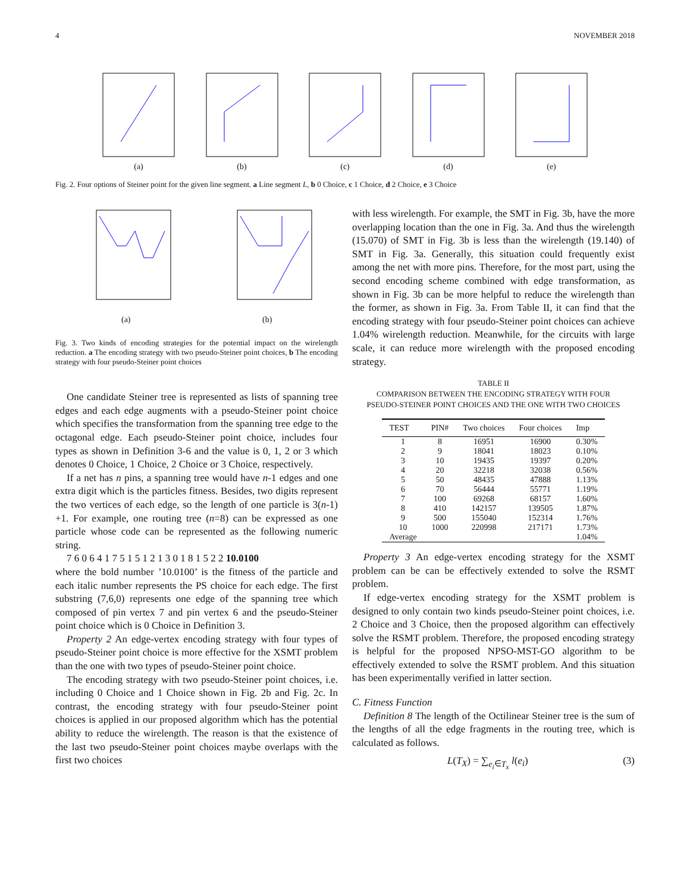4 NOVEMBER 2018
(a)
(b)
(c)
(d)
(e)
Fig. 2. Four options of Steiner point for the given line segment. a Line segment L, b 0 Choice, c 1 Choice, d 2 Choice, e 3 Choice
(a)
(b)
Fig. 3. Two kinds of encoding strategies for the potential impact on the wirelength reduction. a The encoding strategy with two pseudo-Steiner point choices, b The encoding strategy with four pseudo-Steiner point choices
One candidate Steiner tree is represented as lists of spanning tree edges and each edge augments with a pseudo-Steiner point choice which specifies the transformation from the spanning tree edge to the octagonal edge. Each pseudo-Steiner point choice, includes four types as shown in Definition 3-6 and the value is 0, 1, 2 or 3 which denotes 0 Choice, 1 Choice, 2 Choice or 3 Choice, respectively.
If a net has n pins, a spanning tree would have n-1 edges and one extra digit which is the particles fitness. Besides, two digits represent the two vertices of each edge, so the length of one particle is 3(n-1) +1. For example, one routing tree (n=8) can be expressed as one particle whose code can be represented as the following numeric string.
7 6 0 6 4 1 7 5 1 5 1 2 1 3 0 1 8 1 5 2 2 10.0100
where the bold number ’10.0100’ is the fitness of the particle and each italic number represents the PS choice for each edge. The first substring (7,6,0) represents one edge of the spanning tree which composed of pin vertex 7 and pin vertex 6 and the pseudo-Steiner point choice which is 0 Choice in Definition 3.
Property 2 An edge-vertex encoding strategy with four types of pseudo-Steiner point choice is more effective for the XSMT problem than the one with two types of pseudo-Steiner point choice.
The encoding strategy with two pseudo-Steiner point choices, i.e. including 0 Choice and 1 Choice shown in Fig. 2b and Fig. 2c. In contrast, the encoding strategy with four pseudo-Steiner point choices is applied in our proposed algorithm which has the potential ability to reduce the wirelength. The reason is that the existence of the last two pseudo-Steiner point choices maybe overlaps with the first two choices
with less wirelength. For example, the SMT in Fig. 3b, have the more overlapping location than the one in Fig. 3a. And thus the wirelength (15.070) of SMT in Fig. 3b is less than the wirelength (19.140) of SMT in Fig. 3a. Generally, this situation could frequently exist among the net with more pins. Therefore, for the most part, using the second encoding scheme combined with edge transformation, as shown in Fig. 3b can be more helpful to reduce the wirelength than the former, as shown in Fig. 3a. From Table II, it can find that the encoding strategy with four pseudo-Steiner point choices can achieve 1.04% wirelength reduction. Meanwhile, for the circuits with large scale, it can reduce more wirelength with the proposed encoding strategy.
TABLE II
COMPARISON BETWEEN THE ENCODING STRATEGY WITH FOUR
PSEUDO-STEINER POINT CHOICES AND THE ONE WITH TWO CHOICES
| TEST | PIN# | Two choices | Four choices | Imp |
| --- | --- | --- | --- | --- |
| 1 | 8 | 16951 | 16900 | 0.30% |
| 2 | 9 | 18041 | 18023 | 0.10% |
| 3 | 10 | 19435 | 19397 | 0.20% |
| 4 | 20 | 32218 | 32038 | 0.56% |
| 5 | 50 | 48435 | 47888 | 1.13% |
| 6 | 70 | 56444 | 55771 | 1.19% |
| 7 | 100 | 69268 | 68157 | 1.60% |
| 8 | 410 | 142157 | 139505 | 1.87% |
| 9 | 500 | 155040 | 152314 | 1.76% |
| 10 | 1000 | 220998 | 217171 | 1.73% |
| Average | | | | 1.04% |
Property 3 An edge-vertex encoding strategy for the XSMT problem can be can be effectively extended to solve the RSMT problem.
If edge-vertex encoding strategy for the XSMT problem is designed to only contain two kinds pseudo-Steiner point choices, i.e. 2 Choice and 3 Choice, then the proposed algorithm can effectively solve the RSMT problem. Therefore, the proposed encoding strategy is helpful for the proposed NPSO-MST-GO algorithm to be effectively extended to solve the RSMT problem. And this situation has been experimentally verified in latter section.
C. Fitness Function
Definition 8 The length of the Octilinear Steiner tree is the sum of the lengths of all the edge fragments in the routing tree, which is calculated as follows.
L(T<sub>X</sub>) = ∑<sub>e<sub>i</sub>∈T<sub>x</sub></sub> l(e<sub>i</sub>) (3)